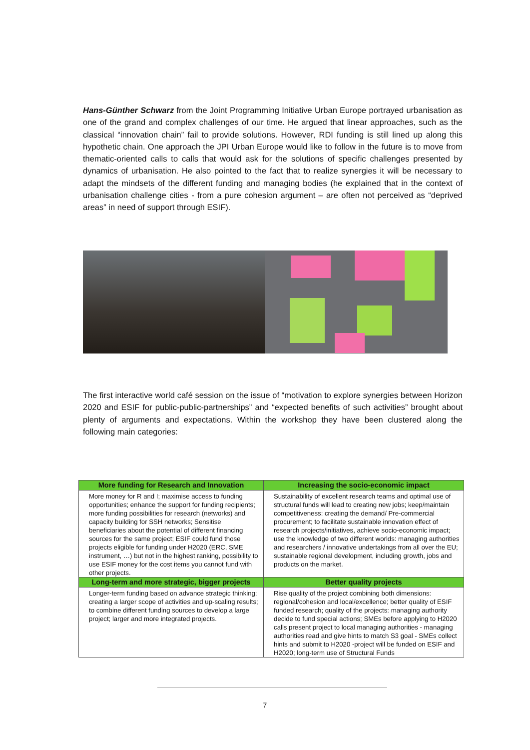Hans-Günther Schwarz from the Joint Programming Initiative Urban Europe portrayed urbanisation as one of the grand and complex challenges of our time. He argued that linear approaches, such as the classical “innovation chain” fail to provide solutions. However, RDI funding is still lined up along this hypothetic chain. One approach the JPI Urban Europe would like to follow in the future is to move from thematic-oriented calls to calls that would ask for the solutions of specific challenges presented by dynamics of urbanisation. He also pointed to the fact that to realize synergies it will be necessary to adapt the mindsets of the different funding and managing bodies (he explained that in the context of urbanisation challenge cities - from a pure cohesion argument – are often not perceived as “deprived areas” in need of support through ESIF).
The first interactive world café session on the issue of “motivation to explore synergies between Horizon 2020 and ESIF for public-public-partnerships” and “expected benefits of such activities” brought about plenty of arguments and expectations. Within the workshop they have been clustered along the following main categories:
| More funding for Research and Innovation | Increasing the socio-economic impact |
| --- | --- |
| More money for R and I; maximise access to funding opportunities; enhance the support for funding recipients; more funding possibilities for research (networks) and capacity building for SSH networks; Sensitise beneficiaries about the potential of different financing sources for the same project; ESIF could fund those projects eligible for funding under H2020 (ERC, SME instrument, …) but not in the highest ranking, possibility to use ESIF money for the cost items you cannot fund with other projects. | Sustainability of excellent research teams and optimal use of structural funds will lead to creating new jobs; keep/maintain competitiveness: creating the demand/ Pre-commercial procurement; to facilitate sustainable innovation effect of research projects/initiatives, achieve socio-economic impact; use the knowledge of two different worlds: managing authorities and researchers / innovative undertakings from all over the EU; sustainable regional development, including growth, jobs and products on the market. |
| Long-term and more strategic, bigger projects | Better quality projects |
| Longer-term funding based on advance strategic thinking; creating a larger scope of activities and up-scaling results; to combine different funding sources to develop a large project; larger and more integrated projects. | Rise quality of the project combining both dimensions: regional/cohesion and local/excellence; better quality of ESIF funded research; quality of the projects: managing authority decide to fund special actions; SMEs before applying to H2020 calls present project to local managing authorities - managing authorities read and give hints to match S3 goal - SMEs collect hints and submit to H2020 -project will be funded on ESIF and H2020; long-term use of Structural Funds |
7